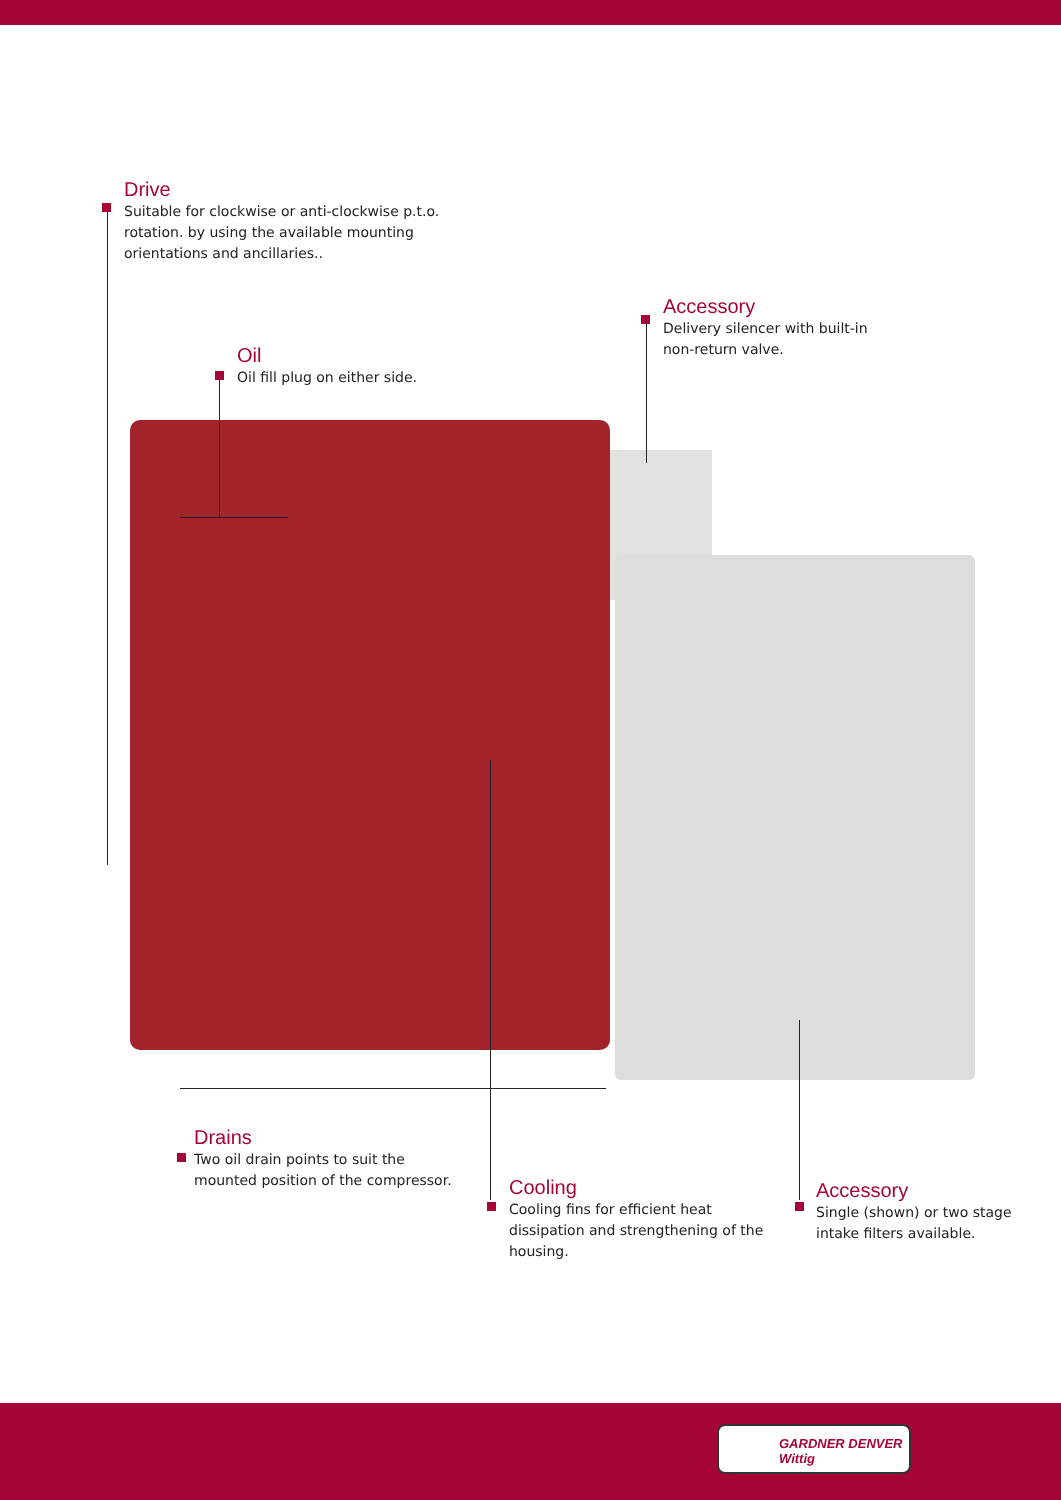Drive
Suitable for clockwise or anti-clockwise p.t.o. rotation. by using the available mounting orientations and ancillaries..
Accessory
Delivery silencer with built-in non-return valve.
Oil
Oil fill plug on either side.
Drains
Two oil drain points to suit the mounted position of the compressor.
Cooling
Cooling fins for efficient heat dissipation and strengthening of the housing.
Accessory
Single (shown) or two stage intake filters available.
GARDNER DENVER
Wittig